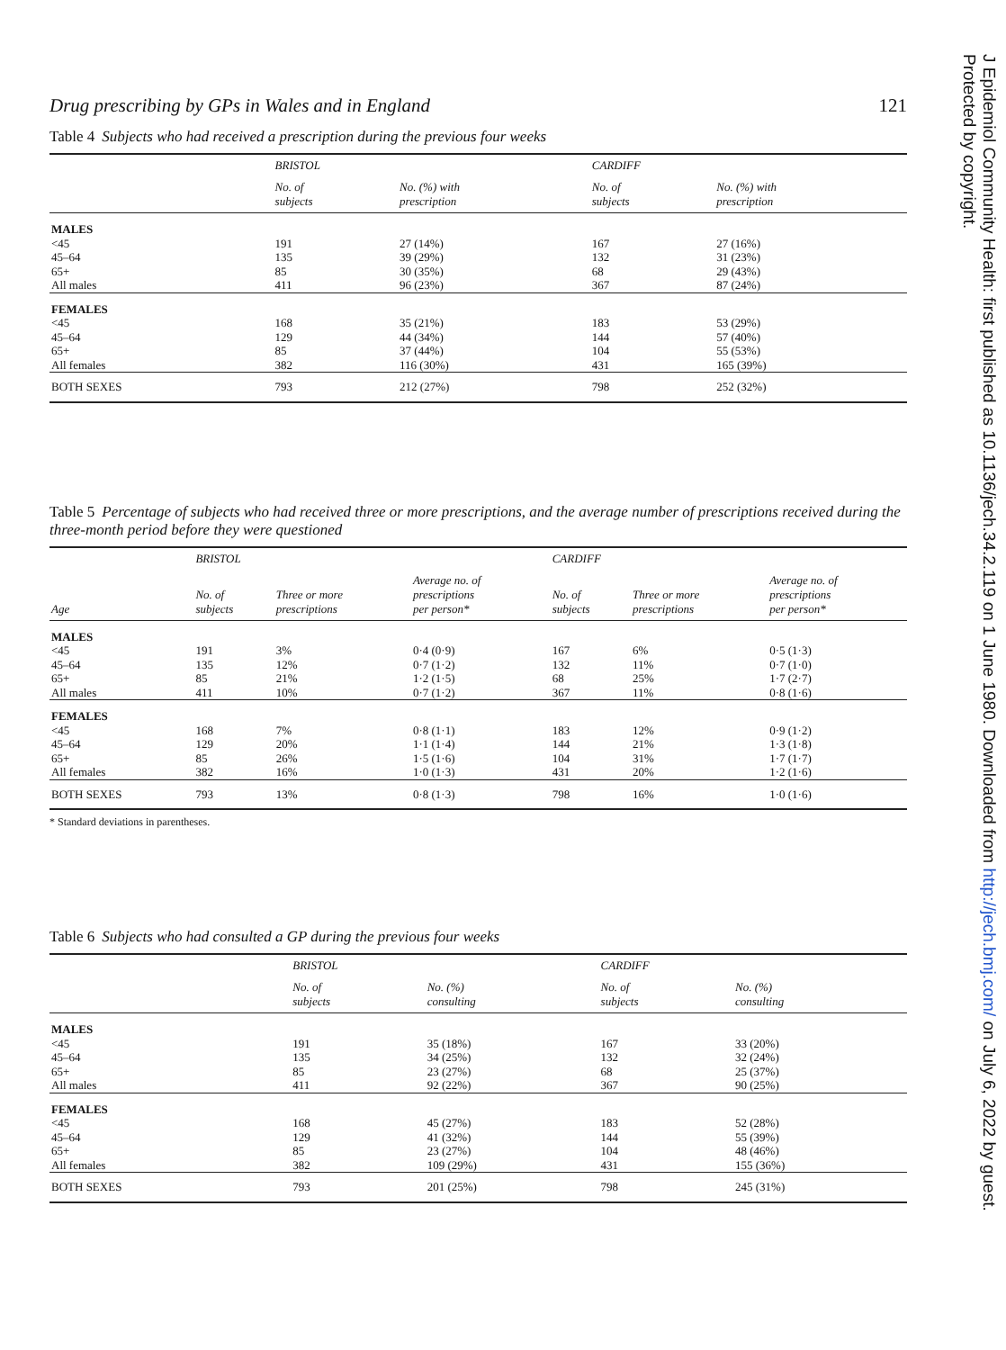J Epidemiol Community Health: first published as 10.1136/jech.34.2.119 on 1 June 1980. Downloaded from http://jech.bmj.com/ on July 6, 2022 by guest.
Protected by copyright.
Drug prescribing by GPs in Wales and in England 121
Table 4 Subjects who had received a prescription during the previous four weeks
| | BRISTOL | | CARDIFF | |
| --- | --- | --- | --- | --- |
| | No. of subjects | No. (%) with prescription | No. of subjects | No. (%) with prescription |
| MALES | | | | |
| <45 | 191 | 27 (14%) | 167 | 27 (16%) |
| 45–64 | 135 | 39 (29%) | 132 | 31 (23%) |
| 65+ | 85 | 30 (35%) | 68 | 29 (43%) |
| All males | 411 | 96 (23%) | 367 | 87 (24%) |
| FEMALES | | | | |
| <45 | 168 | 35 (21%) | 183 | 53 (29%) |
| 45–64 | 129 | 44 (34%) | 144 | 57 (40%) |
| 65+ | 85 | 37 (44%) | 104 | 55 (53%) |
| All females | 382 | 116 (30%) | 431 | 165 (39%) |
| BOTH SEXES | 793 | 212 (27%) | 798 | 252 (32%) |
Table 5 Percentage of subjects who had received three or more prescriptions, and the average number of prescriptions received during the three-month period before they were questioned
| | BRISTOL | | | CARDIFF | | |
| --- | --- | --- | --- | --- | --- | --- |
| Age | No. of subjects | Three or more prescriptions | Average no. of prescriptions per person* | No. of subjects | Three or more prescriptions | Average no. of prescriptions per person* |
| MALES | | | | | | |
| <45 | 191 | 3% | 0·4 (0·9) | 167 | 6% | 0·5 (1·3) |
| 45–64 | 135 | 12% | 0·7 (1·2) | 132 | 11% | 0·7 (1·0) |
| 65+ | 85 | 21% | 1·2 (1·5) | 68 | 25% | 1·7 (2·7) |
| All males | 411 | 10% | 0·7 (1·2) | 367 | 11% | 0·8 (1·6) |
| FEMALES | | | | | | |
| <45 | 168 | 7% | 0·8 (1·1) | 183 | 12% | 0·9 (1·2) |
| 45–64 | 129 | 20% | 1·1 (1·4) | 144 | 21% | 1·3 (1·8) |
| 65+ | 85 | 26% | 1·5 (1·6) | 104 | 31% | 1·7 (1·7) |
| All females | 382 | 16% | 1·0 (1·3) | 431 | 20% | 1·2 (1·6) |
| BOTH SEXES | 793 | 13% | 0·8 (1·3) | 798 | 16% | 1·0 (1·6) |
* Standard deviations in parentheses.
Table 6 Subjects who had consulted a GP during the previous four weeks
| | BRISTOL | | CARDIFF | |
| --- | --- | --- | --- | --- |
| | No. of subjects | No. (%) consulting | No. of subjects | No. (%) consulting |
| MALES | | | | |
| <45 | 191 | 35 (18%) | 167 | 33 (20%) |
| 45–64 | 135 | 34 (25%) | 132 | 32 (24%) |
| 65+ | 85 | 23 (27%) | 68 | 25 (37%) |
| All males | 411 | 92 (22%) | 367 | 90 (25%) |
| FEMALES | | | | |
| <45 | 168 | 45 (27%) | 183 | 52 (28%) |
| 45–64 | 129 | 41 (32%) | 144 | 55 (39%) |
| 65+ | 85 | 23 (27%) | 104 | 48 (46%) |
| All females | 382 | 109 (29%) | 431 | 155 (36%) |
| BOTH SEXES | 793 | 201 (25%) | 798 | 245 (31%) |